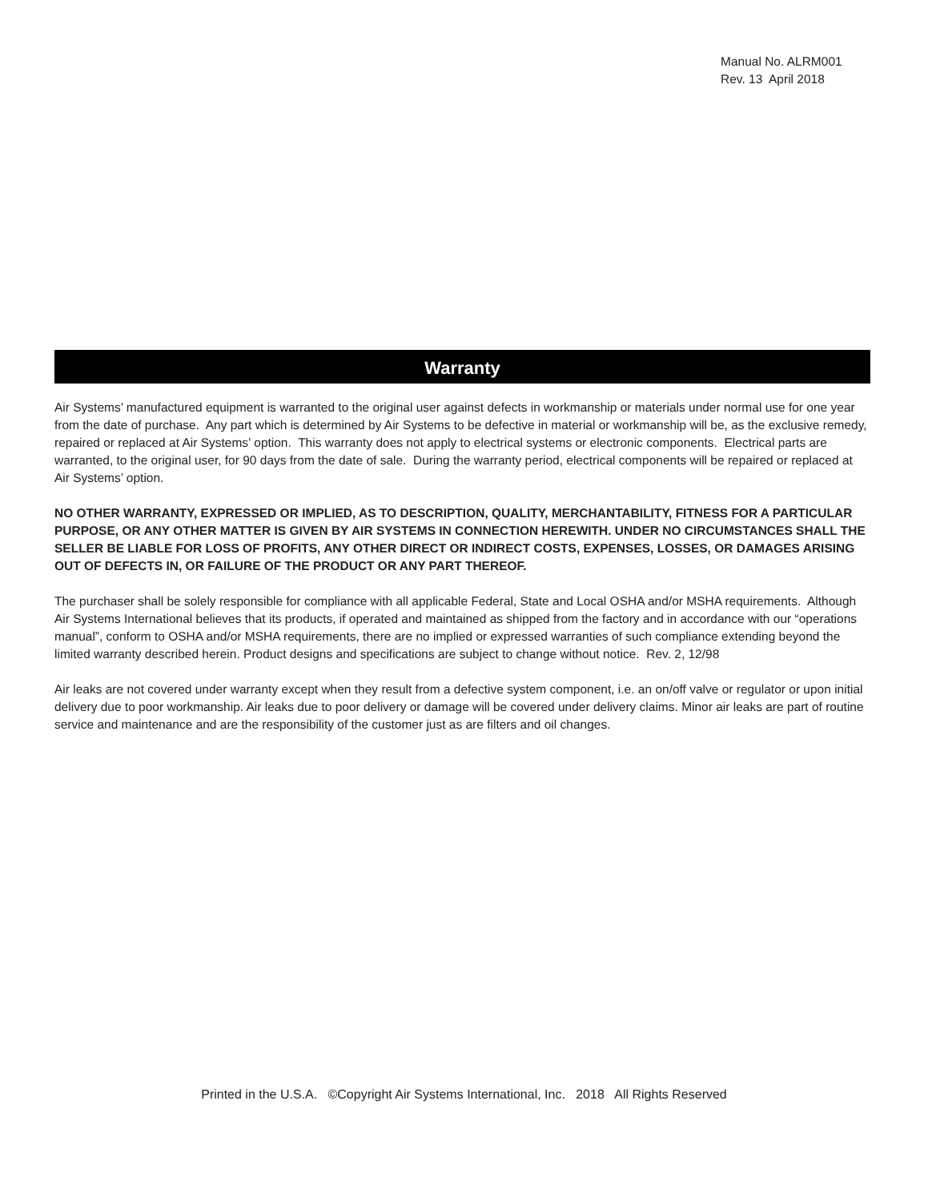Manual No. ALRM001
Rev. 13 April 2018
Warranty
Air Systems’ manufactured equipment is warranted to the original user against defects in workmanship or materials under normal use for one year from the date of purchase. Any part which is determined by Air Systems to be defective in material or workmanship will be, as the exclusive remedy, repaired or replaced at Air Systems’ option. This warranty does not apply to electrical systems or electronic components. Electrical parts are warranted, to the original user, for 90 days from the date of sale. During the warranty period, electrical components will be repaired or replaced at Air Systems’ option.
NO OTHER WARRANTY, EXPRESSED OR IMPLIED, AS TO DESCRIPTION, QUALITY, MERCHANTABILITY, FITNESS FOR A PARTICULAR PURPOSE, OR ANY OTHER MATTER IS GIVEN BY AIR SYSTEMS IN CONNECTION HEREWITH. UNDER NO CIRCUMSTANCES SHALL THE SELLER BE LIABLE FOR LOSS OF PROFITS, ANY OTHER DIRECT OR INDIRECT COSTS, EXPENSES, LOSSES, OR DAMAGES ARISING OUT OF DEFECTS IN, OR FAILURE OF THE PRODUCT OR ANY PART THEREOF.
The purchaser shall be solely responsible for compliance with all applicable Federal, State and Local OSHA and/or MSHA requirements. Although Air Systems International believes that its products, if operated and maintained as shipped from the factory and in accordance with our “operations manual”, conform to OSHA and/or MSHA requirements, there are no implied or expressed warranties of such compliance extending beyond the limited warranty described herein. Product designs and specifications are subject to change without notice. Rev. 2, 12/98
Air leaks are not covered under warranty except when they result from a defective system component, i.e. an on/off valve or regulator or upon initial delivery due to poor workmanship. Air leaks due to poor delivery or damage will be covered under delivery claims. Minor air leaks are part of routine service and maintenance and are the responsibility of the customer just as are filters and oil changes.
Printed in the U.S.A. ©Copyright Air Systems International, Inc. 2018 All Rights Reserved